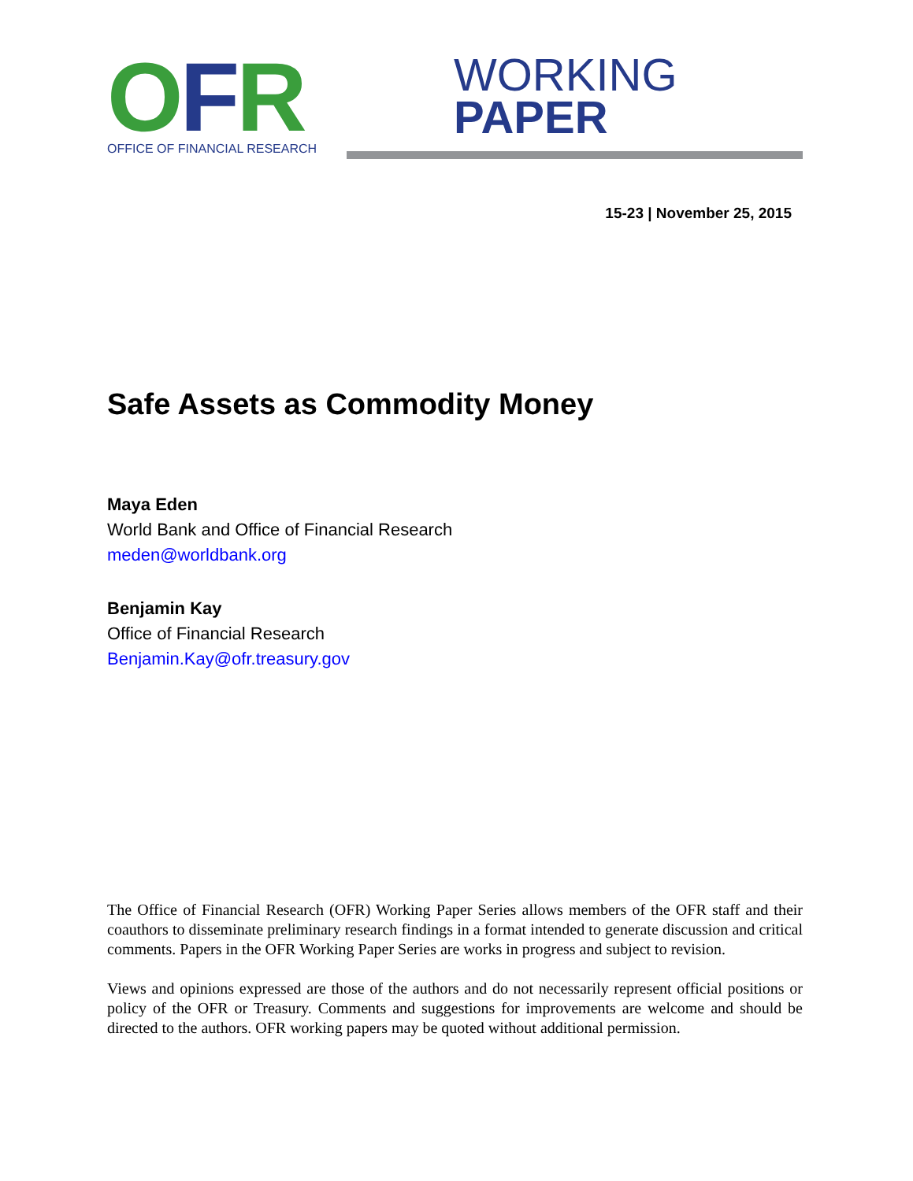OFR
OFFICE OF FINANCIAL RESEARCH
WORKING
PAPER
15-23 | November 25, 2015
Safe Assets as Commodity Money
Maya Eden
World Bank and Office of Financial Research
meden@worldbank.org
Benjamin Kay
Office of Financial Research
Benjamin.Kay@ofr.treasury.gov
The Office of Financial Research (OFR) Working Paper Series allows members of the OFR staff and their coauthors to disseminate preliminary research findings in a format intended to generate discussion and critical comments. Papers in the OFR Working Paper Series are works in progress and subject to revision.
Views and opinions expressed are those of the authors and do not necessarily represent official positions or policy of the OFR or Treasury. Comments and suggestions for improvements are welcome and should be directed to the authors. OFR working papers may be quoted without additional permission.